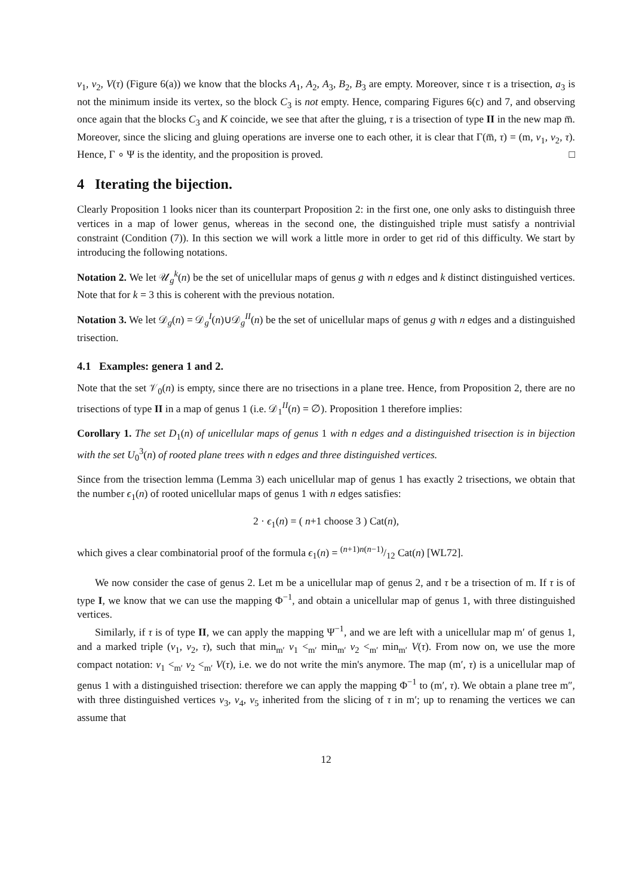v<sub>1</sub>, v<sub>2</sub>, V(τ) (Figure 6(a)) we know that the blocks A<sub>1</sub>, A<sub>2</sub>, A<sub>3</sub>, B<sub>2</sub>, B<sub>3</sub> are empty. Moreover, since τ is a trisection, a<sub>3</sub> is not the minimum inside its vertex, so the block C<sub>3</sub> is not empty. Hence, comparing Figures 6(c) and 7, and observing once again that the blocks C<sub>3</sub> and K coincide, we see that after the gluing, τ is a trisection of type II in the new map m̅. Moreover, since the slicing and gluing operations are inverse one to each other, it is clear that Γ(m̅, τ) = (m, v<sub>1</sub>, v<sub>2</sub>, τ). Hence, Γ ∘ Ψ is the identity, and the proposition is proved. □
4 Iterating the bijection.
Clearly Proposition 1 looks nicer than its counterpart Proposition 2: in the first one, one only asks to distinguish three vertices in a map of lower genus, whereas in the second one, the distinguished triple must satisfy a nontrivial constraint (Condition (7)). In this section we will work a little more in order to get rid of this difficulty. We start by introducing the following notations.
Notation 2. We let 𝒰<sub>g</sub><sup>k</sup>(n) be the set of unicellular maps of genus g with n edges and k distinct distinguished vertices. Note that for k = 3 this is coherent with the previous notation.
Notation 3. We let 𝒟<sub>g</sub>(n) = 𝒟<sub>g</sub><sup>I</sup>(n)∪𝒟<sub>g</sub><sup>II</sup>(n) be the set of unicellular maps of genus g with n edges and a distinguished trisection.
4.1 Examples: genera 1 and 2.
Note that the set 𝒱<sub>0</sub>(n) is empty, since there are no trisections in a plane tree. Hence, from Proposition 2, there are no trisections of type II in a map of genus 1 (i.e. 𝒟<sub>1</sub><sup>II</sup>(n) = ∅). Proposition 1 therefore implies:
Corollary 1. The set D<sub>1</sub>(n) of unicellular maps of genus 1 with n edges and a distinguished trisection is in bijection with the set U<sub>0</sub><sup>3</sup>(n) of rooted plane trees with n edges and three distinguished vertices.
Since from the trisection lemma (Lemma 3) each unicellular map of genus 1 has exactly 2 trisections, we obtain that the number ϵ<sub>1</sub>(n) of rooted unicellular maps of genus 1 with n edges satisfies:
2 · ϵ<sub>1</sub>(n) = ( n+1 choose 3 ) Cat(n),
which gives a clear combinatorial proof of the formula ϵ<sub>1</sub>(n) = (n+1)n(n−1)/12 Cat(n) [WL72].
We now consider the case of genus 2. Let m be a unicellular map of genus 2, and τ be a trisection of m. If τ is of type I, we know that we can use the mapping Φ<sup>−1</sup>, and obtain a unicellular map of genus 1, with three distinguished vertices.
Similarly, if τ is of type II, we can apply the mapping Ψ<sup>−1</sup>, and we are left with a unicellular map m′ of genus 1, and a marked triple (v<sub>1</sub>, v<sub>2</sub>, τ), such that min<sub>m′</sub> v<sub>1</sub> <<sub>m′</sub> min<sub>m′</sub> v<sub>2</sub> <<sub>m′</sub> min<sub>m′</sub> V(τ). From now on, we use the more compact notation: v<sub>1</sub> <<sub>m′</sub> v<sub>2</sub> <<sub>m′</sub> V(τ), i.e. we do not write the min's anymore. The map (m′, τ) is a unicellular map of genus 1 with a distinguished trisection: therefore we can apply the mapping Φ<sup>−1</sup> to (m′, τ). We obtain a plane tree m″, with three distinguished vertices v<sub>3</sub>, v<sub>4</sub>, v<sub>5</sub> inherited from the slicing of τ in m′; up to renaming the vertices we can assume that
12